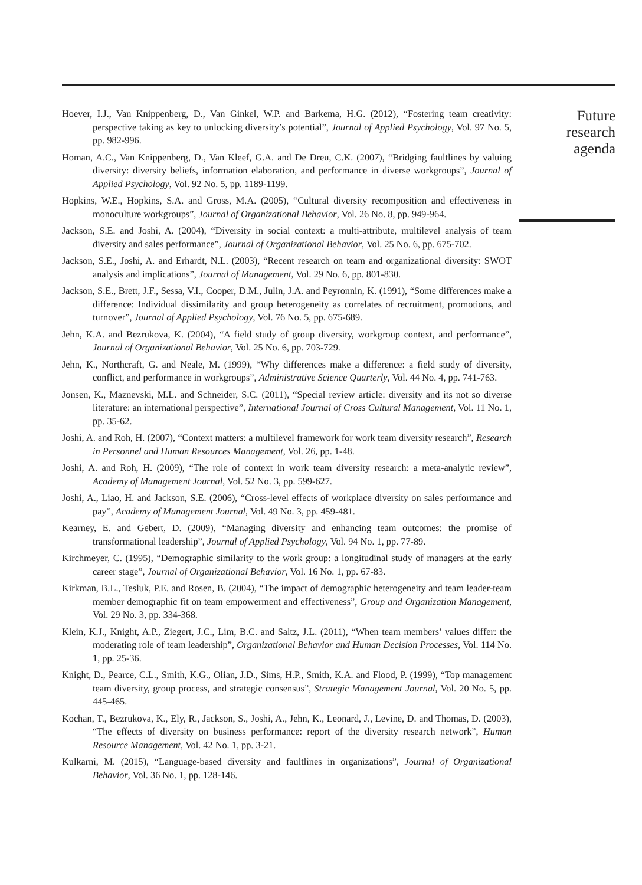Hoever, I.J., Van Knippenberg, D., Van Ginkel, W.P. and Barkema, H.G. (2012), “Fostering team creativity: perspective taking as key to unlocking diversity’s potential”, Journal of Applied Psychology, Vol. 97 No. 5, pp. 982-996.
Homan, A.C., Van Knippenberg, D., Van Kleef, G.A. and De Dreu, C.K. (2007), “Bridging faultlines by valuing diversity: diversity beliefs, information elaboration, and performance in diverse workgroups”, Journal of Applied Psychology, Vol. 92 No. 5, pp. 1189-1199.
Hopkins, W.E., Hopkins, S.A. and Gross, M.A. (2005), “Cultural diversity recomposition and effectiveness in monoculture workgroups”, Journal of Organizational Behavior, Vol. 26 No. 8, pp. 949-964.
Jackson, S.E. and Joshi, A. (2004), “Diversity in social context: a multi-attribute, multilevel analysis of team diversity and sales performance”, Journal of Organizational Behavior, Vol. 25 No. 6, pp. 675-702.
Jackson, S.E., Joshi, A. and Erhardt, N.L. (2003), “Recent research on team and organizational diversity: SWOT analysis and implications”, Journal of Management, Vol. 29 No. 6, pp. 801-830.
Jackson, S.E., Brett, J.F., Sessa, V.I., Cooper, D.M., Julin, J.A. and Peyronnin, K. (1991), “Some differences make a difference: Individual dissimilarity and group heterogeneity as correlates of recruitment, promotions, and turnover”, Journal of Applied Psychology, Vol. 76 No. 5, pp. 675-689.
Jehn, K.A. and Bezrukova, K. (2004), “A field study of group diversity, workgroup context, and performance”, Journal of Organizational Behavior, Vol. 25 No. 6, pp. 703-729.
Jehn, K., Northcraft, G. and Neale, M. (1999), “Why differences make a difference: a field study of diversity, conflict, and performance in workgroups”, Administrative Science Quarterly, Vol. 44 No. 4, pp. 741-763.
Jonsen, K., Maznevski, M.L. and Schneider, S.C. (2011), “Special review article: diversity and its not so diverse literature: an international perspective”, International Journal of Cross Cultural Management, Vol. 11 No. 1, pp. 35-62.
Joshi, A. and Roh, H. (2007), “Context matters: a multilevel framework for work team diversity research”, Research in Personnel and Human Resources Management, Vol. 26, pp. 1-48.
Joshi, A. and Roh, H. (2009), “The role of context in work team diversity research: a meta-analytic review”, Academy of Management Journal, Vol. 52 No. 3, pp. 599-627.
Joshi, A., Liao, H. and Jackson, S.E. (2006), “Cross-level effects of workplace diversity on sales performance and pay”, Academy of Management Journal, Vol. 49 No. 3, pp. 459-481.
Kearney, E. and Gebert, D. (2009), “Managing diversity and enhancing team outcomes: the promise of transformational leadership”, Journal of Applied Psychology, Vol. 94 No. 1, pp. 77-89.
Kirchmeyer, C. (1995), “Demographic similarity to the work group: a longitudinal study of managers at the early career stage”, Journal of Organizational Behavior, Vol. 16 No. 1, pp. 67-83.
Kirkman, B.L., Tesluk, P.E. and Rosen, B. (2004), “The impact of demographic heterogeneity and team leader-team member demographic fit on team empowerment and effectiveness”, Group and Organization Management, Vol. 29 No. 3, pp. 334-368.
Klein, K.J., Knight, A.P., Ziegert, J.C., Lim, B.C. and Saltz, J.L. (2011), “When team members’ values differ: the moderating role of team leadership”, Organizational Behavior and Human Decision Processes, Vol. 114 No. 1, pp. 25-36.
Knight, D., Pearce, C.L., Smith, K.G., Olian, J.D., Sims, H.P., Smith, K.A. and Flood, P. (1999), “Top management team diversity, group process, and strategic consensus”, Strategic Management Journal, Vol. 20 No. 5, pp. 445-465.
Kochan, T., Bezrukova, K., Ely, R., Jackson, S., Joshi, A., Jehn, K., Leonard, J., Levine, D. and Thomas, D. (2003), “The effects of diversity on business performance: report of the diversity research network”, Human Resource Management, Vol. 42 No. 1, pp. 3-21.
Kulkarni, M. (2015), “Language-based diversity and faultlines in organizations”, Journal of Organizational Behavior, Vol. 36 No. 1, pp. 128-146.
Future
research
agenda